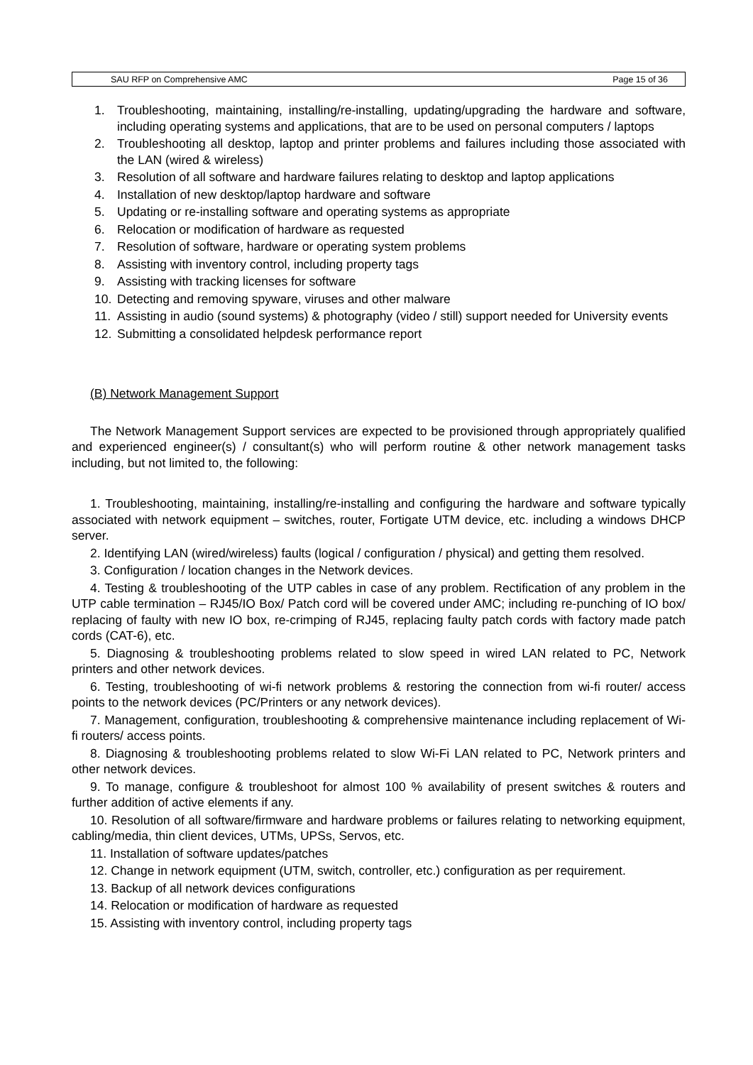SAU RFP on Comprehensive AMC Page 15 of 36
1. Troubleshooting, maintaining, installing/re-installing, updating/upgrading the hardware and software, including operating systems and applications, that are to be used on personal computers / laptops
2. Troubleshooting all desktop, laptop and printer problems and failures including those associated with the LAN (wired & wireless)
3. Resolution of all software and hardware failures relating to desktop and laptop applications
4. Installation of new desktop/laptop hardware and software
5. Updating or re-installing software and operating systems as appropriate
6. Relocation or modification of hardware as requested
7. Resolution of software, hardware or operating system problems
8. Assisting with inventory control, including property tags
9. Assisting with tracking licenses for software
10. Detecting and removing spyware, viruses and other malware
11. Assisting in audio (sound systems) & photography (video / still) support needed for University events
12. Submitting a consolidated helpdesk performance report
(B) Network Management Support
The Network Management Support services are expected to be provisioned through appropriately qualified and experienced engineer(s) / consultant(s) who will perform routine & other network management tasks including, but not limited to, the following:
1. Troubleshooting, maintaining, installing/re-installing and configuring the hardware and software typically associated with network equipment – switches, router, Fortigate UTM device, etc. including a windows DHCP server.
2. Identifying LAN (wired/wireless) faults (logical / configuration / physical) and getting them resolved.
3. Configuration / location changes in the Network devices.
4. Testing & troubleshooting of the UTP cables in case of any problem. Rectification of any problem in the UTP cable termination – RJ45/IO Box/ Patch cord will be covered under AMC; including re-punching of IO box/ replacing of faulty with new IO box, re-crimping of RJ45, replacing faulty patch cords with factory made patch cords (CAT-6), etc.
5. Diagnosing & troubleshooting problems related to slow speed in wired LAN related to PC, Network printers and other network devices.
6. Testing, troubleshooting of wi-fi network problems & restoring the connection from wi-fi router/ access points to the network devices (PC/Printers or any network devices).
7. Management, configuration, troubleshooting & comprehensive maintenance including replacement of Wi-fi routers/ access points.
8. Diagnosing & troubleshooting problems related to slow Wi-Fi LAN related to PC, Network printers and other network devices.
9. To manage, configure & troubleshoot for almost 100 % availability of present switches & routers and further addition of active elements if any.
10. Resolution of all software/firmware and hardware problems or failures relating to networking equipment, cabling/media, thin client devices, UTMs, UPSs, Servos, etc.
11. Installation of software updates/patches
12. Change in network equipment (UTM, switch, controller, etc.) configuration as per requirement.
13. Backup of all network devices configurations
14. Relocation or modification of hardware as requested
15. Assisting with inventory control, including property tags